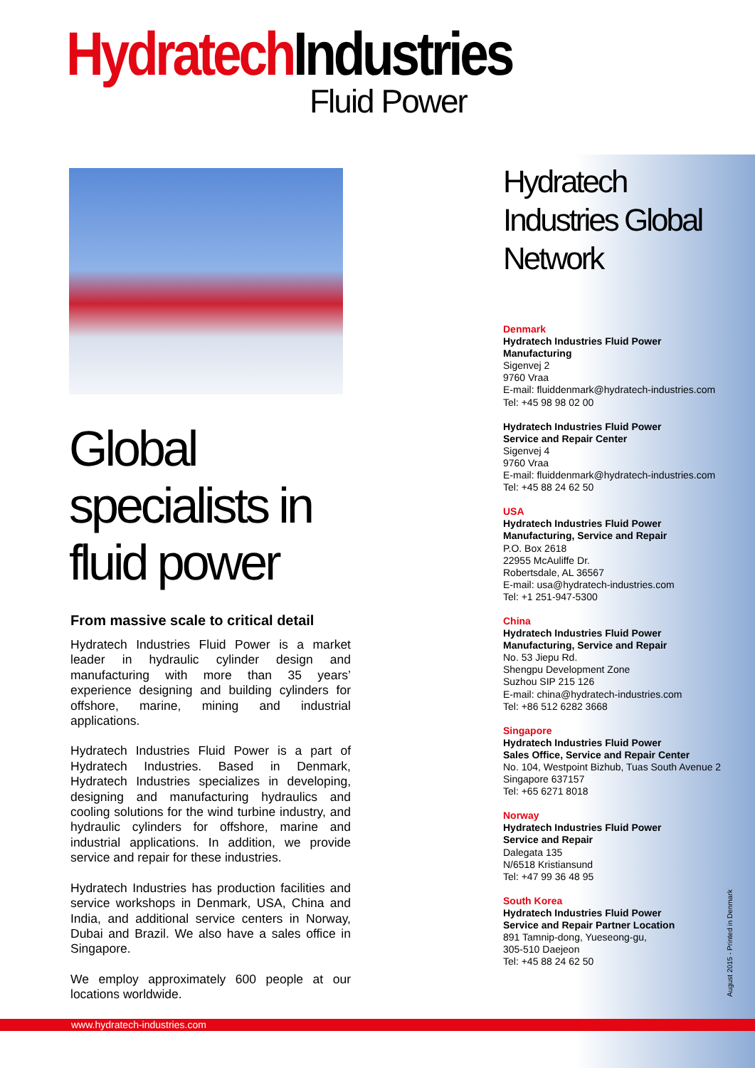Hydratech Industries
Fluid Power
Global specialists in fluid power
From massive scale to critical detail
Hydratech Industries Fluid Power is a market leader in hydraulic cylinder design and manufacturing with more than 35 years’ experience designing and building cylinders for offshore, marine, mining and industrial applications.
Hydratech Industries Fluid Power is a part of Hydratech Industries. Based in Denmark, Hydratech Industries specializes in developing, designing and manufacturing hydraulics and cooling solutions for the wind turbine industry, and hydraulic cylinders for offshore, marine and industrial applications. In addition, we provide service and repair for these industries.
Hydratech Industries has production facilities and service workshops in Denmark, USA, China and India, and additional service centers in Norway, Dubai and Brazil. We also have a sales office in Singapore.
We employ approximately 600 people at our locations worldwide.
Hydratech Industries Global Network
Denmark
Hydratech Industries Fluid Power
Manufacturing
Sigenvej 2
9760 Vraa
E-mail: fluiddenmark@hydratech-industries.com
Tel: +45 98 98 02 00
Hydratech Industries Fluid Power
Service and Repair Center
Sigenvej 4
9760 Vraa
E-mail: fluiddenmark@hydratech-industries.com
Tel: +45 88 24 62 50
USA
Hydratech Industries Fluid Power
Manufacturing, Service and Repair
P.O. Box 2618
22955 McAuliffe Dr.
Robertsdale, AL 36567
E-mail: usa@hydratech-industries.com
Tel: +1 251-947-5300
China
Hydratech Industries Fluid Power
Manufacturing, Service and Repair
No. 53 Jiepu Rd.
Shengpu Development Zone
Suzhou SIP 215 126
E-mail: china@hydratech-industries.com
Tel: +86 512 6282 3668
Singapore
Hydratech Industries Fluid Power
Sales Office, Service and Repair Center
No. 104, Westpoint Bizhub, Tuas South Avenue 2
Singapore 637157
Tel: +65 6271 8018
Norway
Hydratech Industries Fluid Power
Service and Repair
Dalegata 135
N/6518 Kristiansund
Tel: +47 99 36 48 95
South Korea
Hydratech Industries Fluid Power
Service and Repair Partner Location
891 Tamnip-dong, Yueseong-gu,
305-510 Daejeon
Tel: +45 88 24 62 50
August 2015 - Printed in Denmark
www.hydratech-industries.com